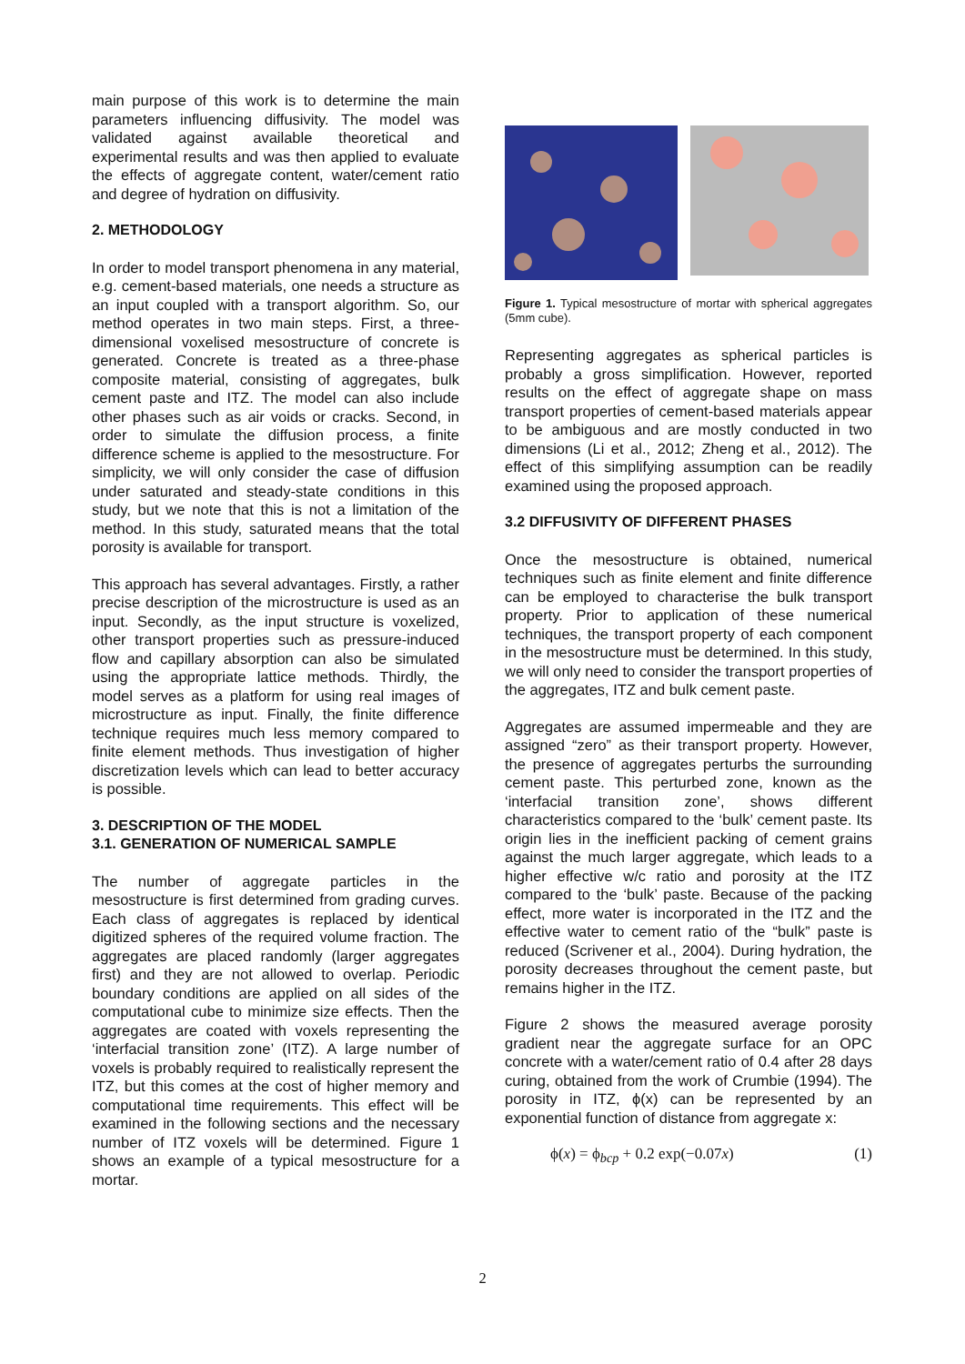main purpose of this work is to determine the main parameters influencing diffusivity. The model was validated against available theoretical and experimental results and was then applied to evaluate the effects of aggregate content, water/cement ratio and degree of hydration on diffusivity.
2. METHODOLOGY
In order to model transport phenomena in any material, e.g. cement-based materials, one needs a structure as an input coupled with a transport algorithm. So, our method operates in two main steps. First, a three-dimensional voxelised mesostructure of concrete is generated. Concrete is treated as a three-phase composite material, consisting of aggregates, bulk cement paste and ITZ. The model can also include other phases such as air voids or cracks. Second, in order to simulate the diffusion process, a finite difference scheme is applied to the mesostructure. For simplicity, we will only consider the case of diffusion under saturated and steady-state conditions in this study, but we note that this is not a limitation of the method. In this study, saturated means that the total porosity is available for transport.
This approach has several advantages. Firstly, a rather precise description of the microstructure is used as an input. Secondly, as the input structure is voxelized, other transport properties such as pressure-induced flow and capillary absorption can also be simulated using the appropriate lattice methods. Thirdly, the model serves as a platform for using real images of microstructure as input. Finally, the finite difference technique requires much less memory compared to finite element methods. Thus investigation of higher discretization levels which can lead to better accuracy is possible.
3. DESCRIPTION OF THE MODEL
3.1. GENERATION OF NUMERICAL SAMPLE
The number of aggregate particles in the mesostructure is first determined from grading curves. Each class of aggregates is replaced by identical digitized spheres of the required volume fraction. The aggregates are placed randomly (larger aggregates first) and they are not allowed to overlap. Periodic boundary conditions are applied on all sides of the computational cube to minimize size effects. Then the aggregates are coated with voxels representing the ‘interfacial transition zone’ (ITZ). A large number of voxels is probably required to realistically represent the ITZ, but this comes at the cost of higher memory and computational time requirements. This effect will be examined in the following sections and the necessary number of ITZ voxels will be determined. Figure 1 shows an example of a typical mesostructure for a mortar.
Figure 1. Typical mesostructure of mortar with spherical aggregates (5mm cube).
Representing aggregates as spherical particles is probably a gross simplification. However, reported results on the effect of aggregate shape on mass transport properties of cement-based materials appear to be ambiguous and are mostly conducted in two dimensions (Li et al., 2012; Zheng et al., 2012). The effect of this simplifying assumption can be readily examined using the proposed approach.
3.2 DIFFUSIVITY OF DIFFERENT PHASES
Once the mesostructure is obtained, numerical techniques such as finite element and finite difference can be employed to characterise the bulk transport property. Prior to application of these numerical techniques, the transport property of each component in the mesostructure must be determined. In this study, we will only need to consider the transport properties of the aggregates, ITZ and bulk cement paste.
Aggregates are assumed impermeable and they are assigned “zero” as their transport property. However, the presence of aggregates perturbs the surrounding cement paste. This perturbed zone, known as the ‘interfacial transition zone’, shows different characteristics compared to the ‘bulk’ cement paste. Its origin lies in the inefficient packing of cement grains against the much larger aggregate, which leads to a higher effective w/c ratio and porosity at the ITZ compared to the ‘bulk’ paste. Because of the packing effect, more water is incorporated in the ITZ and the effective water to cement ratio of the “bulk” paste is reduced (Scrivener et al., 2004). During hydration, the porosity decreases throughout the cement paste, but remains higher in the ITZ.
Figure 2 shows the measured average porosity gradient near the aggregate surface for an OPC concrete with a water/cement ratio of 0.4 after 28 days curing, obtained from the work of Crumbie (1994). The porosity in ITZ, ϕ(x) can be represented by an exponential function of distance from aggregate x:
ϕ(x) = ϕ<sub>bcp</sub> + 0.2 exp(−0.07x) (1)
2